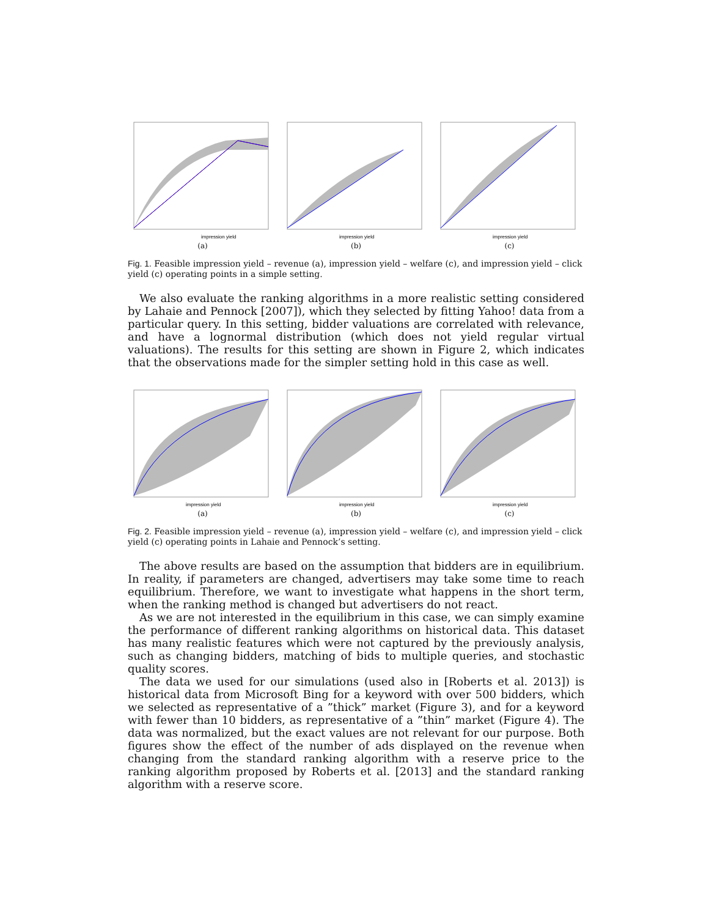impression yield
(a)
impression yield
(b)
impression yield
(c)
Fig. 1. Feasible impression yield – revenue (a), impression yield – welfare (c), and impression yield – click yield (c) operating points in a simple setting.
We also evaluate the ranking algorithms in a more realistic setting considered by Lahaie and Pennock [2007]), which they selected by fitting Yahoo! data from a particular query. In this setting, bidder valuations are correlated with relevance, and have a lognormal distribution (which does not yield regular virtual valuations). The results for this setting are shown in Figure 2, which indicates that the observations made for the simpler setting hold in this case as well.
impression yield
(a)
impression yield
(b)
impression yield
(c)
Fig. 2. Feasible impression yield – revenue (a), impression yield – welfare (c), and impression yield – click yield (c) operating points in Lahaie and Pennock’s setting.
The above results are based on the assumption that bidders are in equilibrium. In reality, if parameters are changed, advertisers may take some time to reach equilibrium. Therefore, we want to investigate what happens in the short term, when the ranking method is changed but advertisers do not react.
As we are not interested in the equilibrium in this case, we can simply examine the performance of different ranking algorithms on historical data. This dataset has many realistic features which were not captured by the previously analysis, such as changing bidders, matching of bids to multiple queries, and stochastic quality scores.
The data we used for our simulations (used also in [Roberts et al. 2013]) is historical data from Microsoft Bing for a keyword with over 500 bidders, which we selected as representative of a ”thick” market (Figure 3), and for a keyword with fewer than 10 bidders, as representative of a ”thin” market (Figure 4). The data was normalized, but the exact values are not relevant for our purpose. Both figures show the effect of the number of ads displayed on the revenue when changing from the standard ranking algorithm with a reserve price to the ranking algorithm proposed by Roberts et al. [2013] and the standard ranking algorithm with a reserve score.